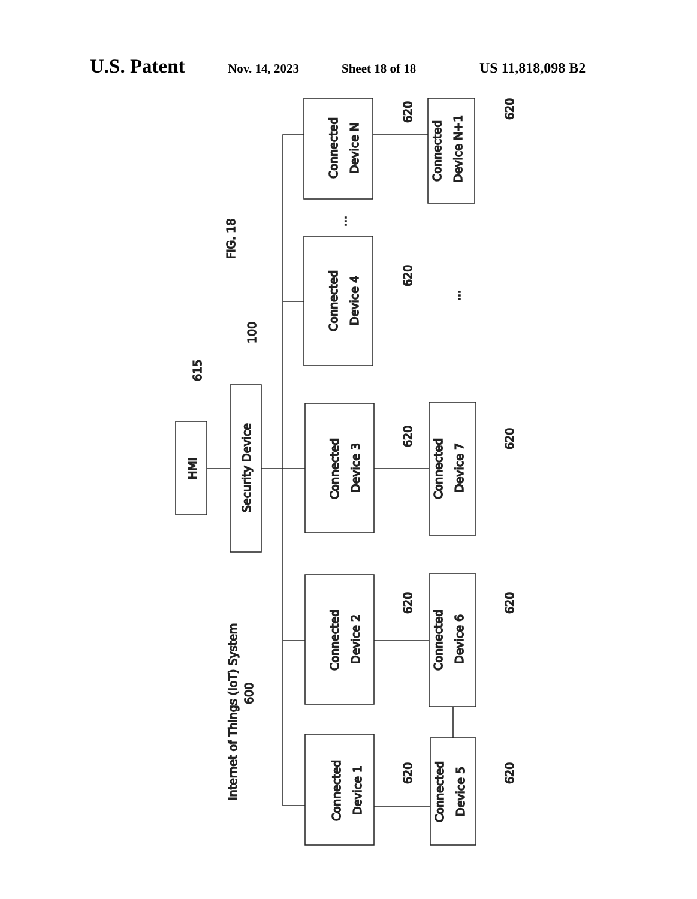U.S. Patent Nov. 14, 2023 Sheet 18 of 18 US 11,818,098 B2
HMI
Security Device
Connected
Device N
Connected
Device 4
Connected
Device 3
Connected
Device 2
Connected
Device 1
Connected
Device N+1
Connected
Device 7
Connected
Device 6
Connected
Device 5
FIG. 18
Internet of Things (IoT) System
600
615
100
620
620
620
620
620
620
620
620
620
...
...